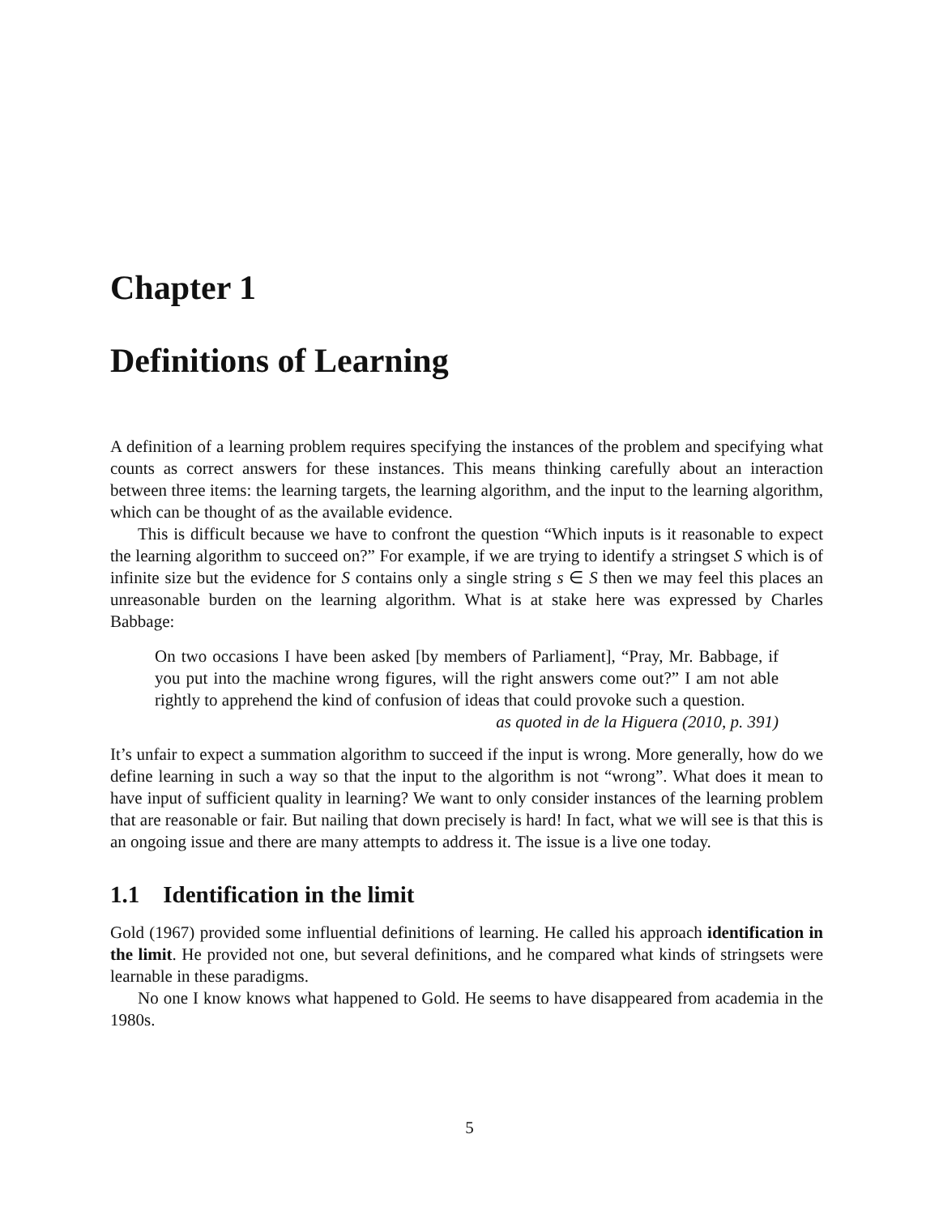Chapter 1
Definitions of Learning
A definition of a learning problem requires specifying the instances of the problem and specifying what counts as correct answers for these instances. This means thinking carefully about an interaction between three items: the learning targets, the learning algorithm, and the input to the learning algorithm, which can be thought of as the available evidence.
This is difficult because we have to confront the question “Which inputs is it reasonable to expect the learning algorithm to succeed on?” For example, if we are trying to identify a stringset S which is of infinite size but the evidence for S contains only a single string s ∈ S then we may feel this places an unreasonable burden on the learning algorithm. What is at stake here was expressed by Charles Babbage:
On two occasions I have been asked [by members of Parliament], “Pray, Mr. Babbage, if you put into the machine wrong figures, will the right answers come out?” I am not able rightly to apprehend the kind of confusion of ideas that could provoke such a question. as quoted in de la Higuera (2010, p. 391)
It’s unfair to expect a summation algorithm to succeed if the input is wrong. More generally, how do we define learning in such a way so that the input to the algorithm is not “wrong”. What does it mean to have input of sufficient quality in learning? We want to only consider instances of the learning problem that are reasonable or fair. But nailing that down precisely is hard! In fact, what we will see is that this is an ongoing issue and there are many attempts to address it. The issue is a live one today.
1.1 Identification in the limit
Gold (1967) provided some influential definitions of learning. He called his approach identification in the limit. He provided not one, but several definitions, and he compared what kinds of stringsets were learnable in these paradigms.
No one I know knows what happened to Gold. He seems to have disappeared from academia in the 1980s.
5